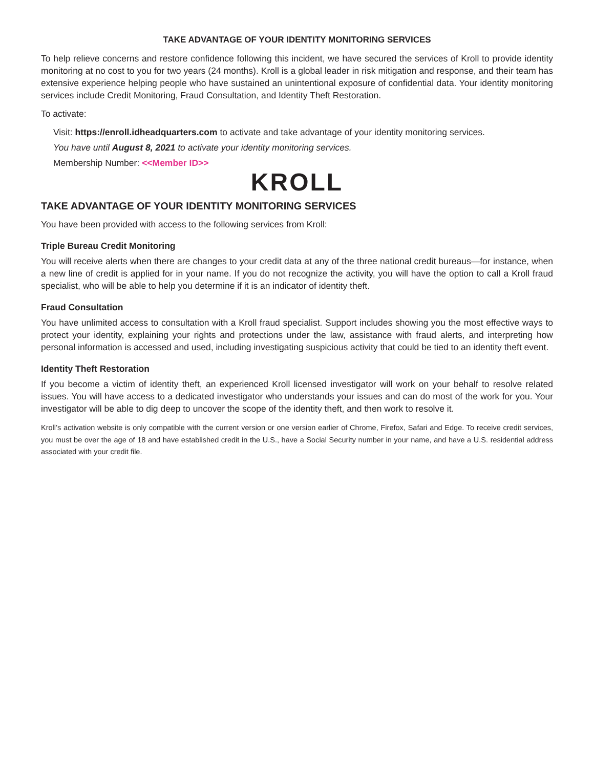TAKE ADVANTAGE OF YOUR IDENTITY MONITORING SERVICES
To help relieve concerns and restore confidence following this incident, we have secured the services of Kroll to provide identity monitoring at no cost to you for two years (24 months). Kroll is a global leader in risk mitigation and response, and their team has extensive experience helping people who have sustained an unintentional exposure of confidential data. Your identity monitoring services include Credit Monitoring, Fraud Consultation, and Identity Theft Restoration.
To activate:
Visit: https://enroll.idheadquarters.com to activate and take advantage of your identity monitoring services.
You have until August 8, 2021 to activate your identity monitoring services.
Membership Number: <<Member ID>>
KROLL
TAKE ADVANTAGE OF YOUR IDENTITY MONITORING SERVICES
You have been provided with access to the following services from Kroll:
Triple Bureau Credit Monitoring
You will receive alerts when there are changes to your credit data at any of the three national credit bureaus—for instance, when a new line of credit is applied for in your name. If you do not recognize the activity, you will have the option to call a Kroll fraud specialist, who will be able to help you determine if it is an indicator of identity theft.
Fraud Consultation
You have unlimited access to consultation with a Kroll fraud specialist. Support includes showing you the most effective ways to protect your identity, explaining your rights and protections under the law, assistance with fraud alerts, and interpreting how personal information is accessed and used, including investigating suspicious activity that could be tied to an identity theft event.
Identity Theft Restoration
If you become a victim of identity theft, an experienced Kroll licensed investigator will work on your behalf to resolve related issues. You will have access to a dedicated investigator who understands your issues and can do most of the work for you. Your investigator will be able to dig deep to uncover the scope of the identity theft, and then work to resolve it.
Kroll’s activation website is only compatible with the current version or one version earlier of Chrome, Firefox, Safari and Edge. To receive credit services, you must be over the age of 18 and have established credit in the U.S., have a Social Security number in your name, and have a U.S. residential address associated with your credit file.